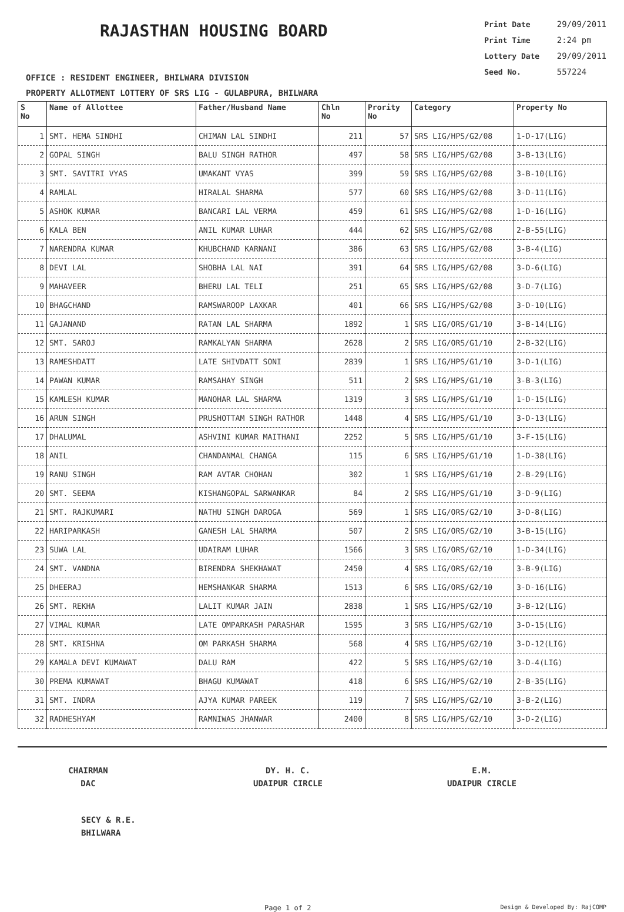RAJASTHAN HOUSING BOARD
Print Date 29/09/2011
Print Time 2:24 pm
Lottery Date 29/09/2011
Seed No. 557224
OFFICE : RESIDENT ENGINEER, BHILWARA DIVISION
PROPERTY ALLOTMENT LOTTERY OF SRS LIG - GULABPURA, BHILWARA
| S No | Name of Allottee | Father/Husband Name | Chln No | Prority No | Category | Property No |
| --- | --- | --- | --- | --- | --- | --- |
| 1 | SMT. HEMA SINDHI | CHIMAN LAL SINDHI | 211 | 57 | SRS LIG/HPS/G2/08 | 1-D-17(LIG) |
| 2 | GOPAL SINGH | BALU SINGH RATHOR | 497 | 58 | SRS LIG/HPS/G2/08 | 3-B-13(LIG) |
| 3 | SMT. SAVITRI VYAS | UMAKANT VYAS | 399 | 59 | SRS LIG/HPS/G2/08 | 3-B-10(LIG) |
| 4 | RAMLAL | HIRALAL SHARMA | 577 | 60 | SRS LIG/HPS/G2/08 | 3-D-11(LIG) |
| 5 | ASHOK KUMAR | BANCARI LAL VERMA | 459 | 61 | SRS LIG/HPS/G2/08 | 1-D-16(LIG) |
| 6 | KALA BEN | ANIL KUMAR LUHAR | 444 | 62 | SRS LIG/HPS/G2/08 | 2-B-55(LIG) |
| 7 | NARENDRA KUMAR | KHUBCHAND KARNANI | 386 | 63 | SRS LIG/HPS/G2/08 | 3-B-4(LIG) |
| 8 | DEVI LAL | SHOBHA LAL NAI | 391 | 64 | SRS LIG/HPS/G2/08 | 3-D-6(LIG) |
| 9 | MAHAVEER | BHERU LAL TELI | 251 | 65 | SRS LIG/HPS/G2/08 | 3-D-7(LIG) |
| 10 | BHAGCHAND | RAMSWAROOP LAXKAR | 401 | 66 | SRS LIG/HPS/G2/08 | 3-D-10(LIG) |
| 11 | GAJANAND | RATAN LAL SHARMA | 1892 | 1 | SRS LIG/ORS/G1/10 | 3-B-14(LIG) |
| 12 | SMT. SAROJ | RAMKALYAN SHARMA | 2628 | 2 | SRS LIG/ORS/G1/10 | 2-B-32(LIG) |
| 13 | RAMESHDATT | LATE SHIVDATT SONI | 2839 | 1 | SRS LIG/HPS/G1/10 | 3-D-1(LIG) |
| 14 | PAWAN KUMAR | RAMSAHAY SINGH | 511 | 2 | SRS LIG/HPS/G1/10 | 3-B-3(LIG) |
| 15 | KAMLESH KUMAR | MANOHAR LAL SHARMA | 1319 | 3 | SRS LIG/HPS/G1/10 | 1-D-15(LIG) |
| 16 | ARUN SINGH | PRUSHOTTAM SINGH RATHOR | 1448 | 4 | SRS LIG/HPS/G1/10 | 3-D-13(LIG) |
| 17 | DHALUMAL | ASHVINI KUMAR MAITHANI | 2252 | 5 | SRS LIG/HPS/G1/10 | 3-F-15(LIG) |
| 18 | ANIL | CHANDANMAL CHANGA | 115 | 6 | SRS LIG/HPS/G1/10 | 1-D-38(LIG) |
| 19 | RANU SINGH | RAM AVTAR CHOHAN | 302 | 1 | SRS LIG/HPS/G1/10 | 2-B-29(LIG) |
| 20 | SMT. SEEMA | KISHANGOPAL SARWANKAR | 84 | 2 | SRS LIG/HPS/G1/10 | 3-D-9(LIG) |
| 21 | SMT. RAJKUMARI | NATHU SINGH DAROGA | 569 | 1 | SRS LIG/ORS/G2/10 | 3-D-8(LIG) |
| 22 | HARIPARKASH | GANESH LAL SHARMA | 507 | 2 | SRS LIG/ORS/G2/10 | 3-B-15(LIG) |
| 23 | SUWA LAL | UDAIRAM LUHAR | 1566 | 3 | SRS LIG/ORS/G2/10 | 1-D-34(LIG) |
| 24 | SMT. VANDNA | BIRENDRA SHEKHAWAT | 2450 | 4 | SRS LIG/ORS/G2/10 | 3-B-9(LIG) |
| 25 | DHEERAJ | HEMSHANKAR SHARMA | 1513 | 6 | SRS LIG/ORS/G2/10 | 3-D-16(LIG) |
| 26 | SMT. REKHA | LALIT KUMAR JAIN | 2838 | 1 | SRS LIG/HPS/G2/10 | 3-B-12(LIG) |
| 27 | VIMAL KUMAR | LATE OMPARKASH PARASHAR | 1595 | 3 | SRS LIG/HPS/G2/10 | 3-D-15(LIG) |
| 28 | SMT. KRISHNA | OM PARKASH SHARMA | 568 | 4 | SRS LIG/HPS/G2/10 | 3-D-12(LIG) |
| 29 | KAMALA DEVI KUMAWAT | DALU RAM | 422 | 5 | SRS LIG/HPS/G2/10 | 3-D-4(LIG) |
| 30 | PREMA KUMAWAT | BHAGU KUMAWAT | 418 | 6 | SRS LIG/HPS/G2/10 | 2-B-35(LIG) |
| 31 | SMT. INDRA | AJYA KUMAR PAREEK | 119 | 7 | SRS LIG/HPS/G2/10 | 3-B-2(LIG) |
| 32 | RADHESHYAM | RAMNIWAS JHANWAR | 2400 | 8 | SRS LIG/HPS/G2/10 | 3-D-2(LIG) |
CHAIRMAN
DAC
DY. H. C.
UDAIPUR CIRCLE
E.M.
UDAIPUR CIRCLE
SECY & R.E.
BHILWARA
Page 1 of 2 Design & Developed By: RajCOMP